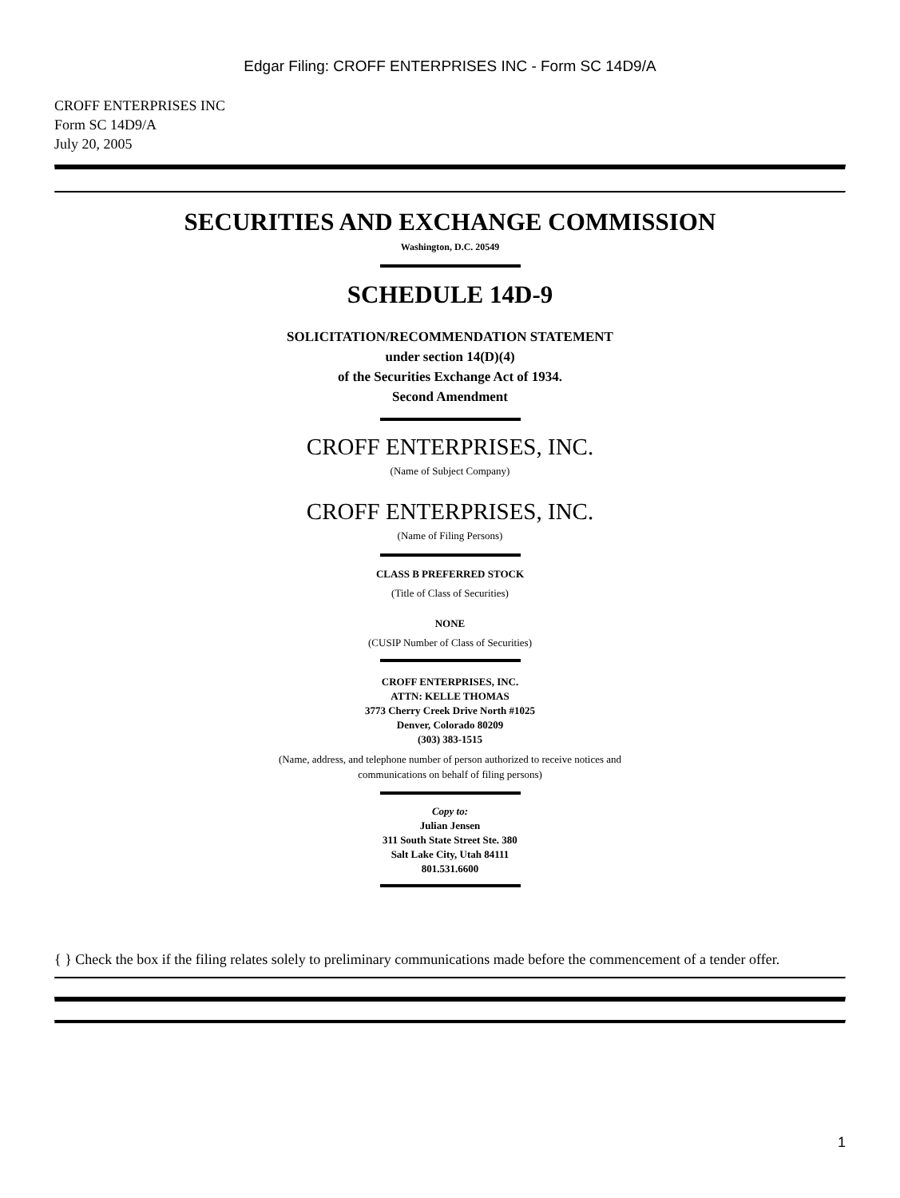Edgar Filing: CROFF ENTERPRISES INC - Form SC 14D9/A
CROFF ENTERPRISES INC
Form SC 14D9/A
July 20, 2005
SECURITIES AND EXCHANGE COMMISSION
Washington, D.C. 20549
SCHEDULE 14D-9
SOLICITATION/RECOMMENDATION STATEMENT
under section 14(D)(4)
of the Securities Exchange Act of 1934.
Second Amendment
CROFF ENTERPRISES, INC.
(Name of Subject Company)
CROFF ENTERPRISES, INC.
(Name of Filing Persons)
CLASS B PREFERRED STOCK
(Title of Class of Securities)
NONE
(CUSIP Number of Class of Securities)
CROFF ENTERPRISES, INC.
ATTN: KELLE THOMAS
3773 Cherry Creek Drive North #1025
Denver, Colorado 80209
(303) 383-1515
(Name, address, and telephone number of person authorized to receive notices and
communications on behalf of filing persons)
Copy to:
Julian Jensen
311 South State Street Ste. 380
Salt Lake City, Utah 84111
801.531.6600
{ } Check the box if the filing relates solely to preliminary communications made before the commencement of a tender offer.
1